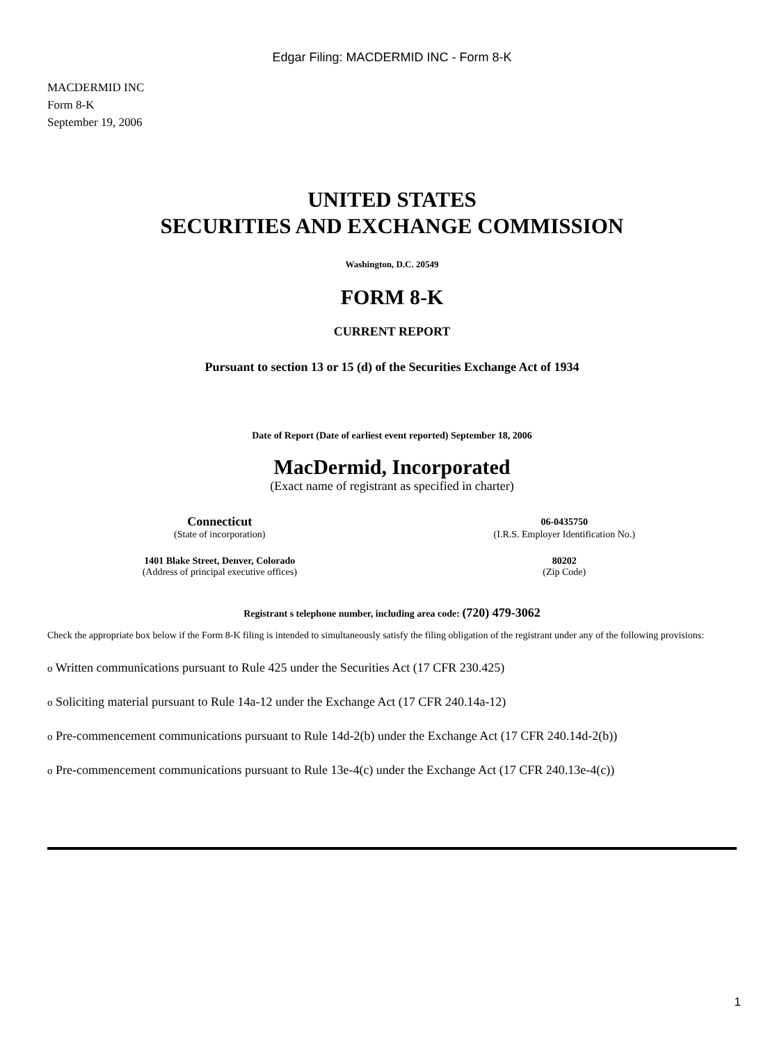Edgar Filing: MACDERMID INC - Form 8-K
MACDERMID INC
Form 8-K
September 19, 2006
UNITED STATES
SECURITIES AND EXCHANGE COMMISSION
Washington, D.C. 20549
FORM 8-K
CURRENT REPORT
Pursuant to section 13 or 15 (d) of the Securities Exchange Act of 1934
Date of Report (Date of earliest event reported) September 18, 2006
MacDermid, Incorporated
(Exact name of registrant as specified in charter)
| Connecticut | 06-0435750 |
| (State of incorporation) | (I.R.S. Employer Identification No.) |
| 1401 Blake Street, Denver, Colorado | 80202 |
| (Address of principal executive offices) | (Zip Code) |
Registrant s telephone number, including area code: (720) 479-3062
Check the appropriate box below if the Form 8-K filing is intended to simultaneously satisfy the filing obligation of the registrant under any of the following provisions:
o Written communications pursuant to Rule 425 under the Securities Act (17 CFR 230.425)
o Soliciting material pursuant to Rule 14a-12 under the Exchange Act (17 CFR 240.14a-12)
o Pre-commencement communications pursuant to Rule 14d-2(b) under the Exchange Act (17 CFR 240.14d-2(b))
o Pre-commencement communications pursuant to Rule 13e-4(c) under the Exchange Act (17 CFR 240.13e-4(c))
1